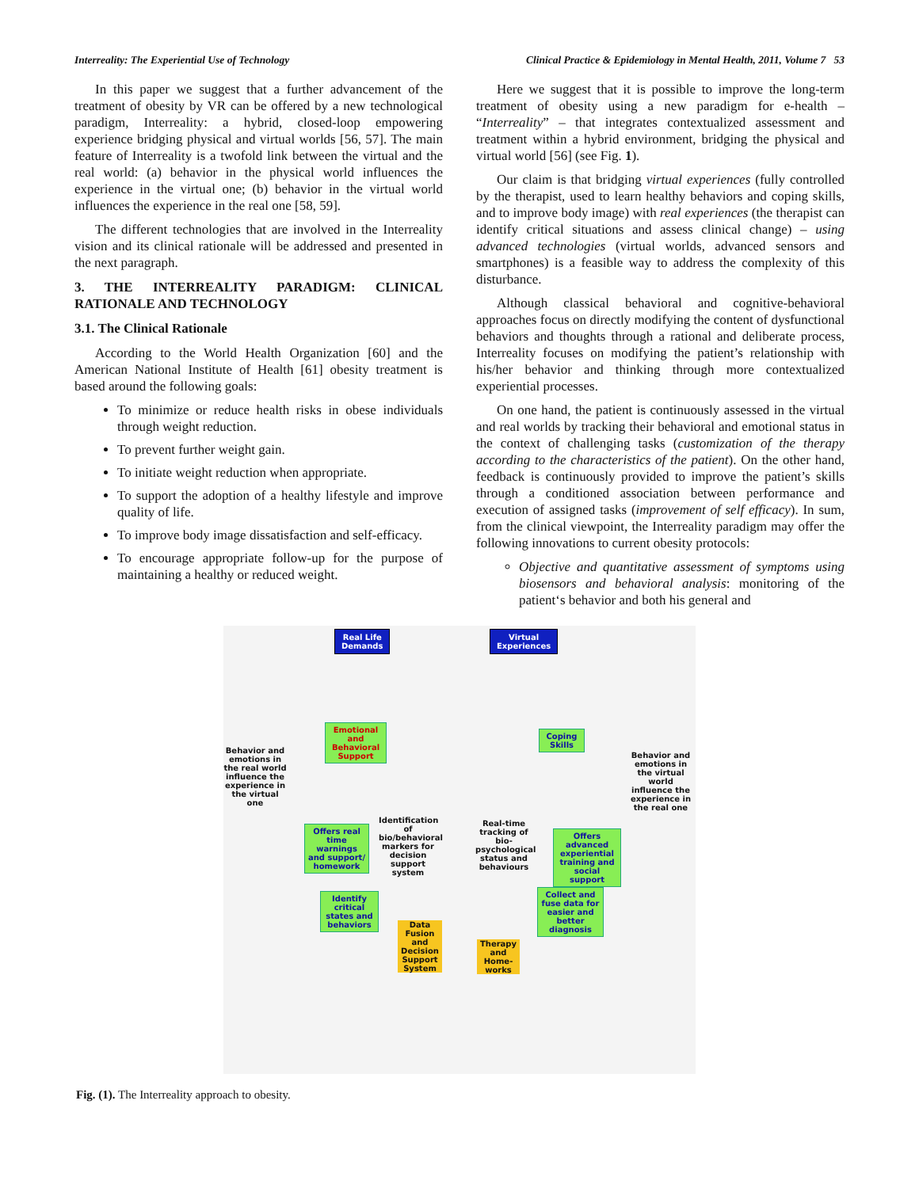Interreality: The Experiential Use of Technology Clinical Practice & Epidemiology in Mental Health, 2011, Volume 7 53
In this paper we suggest that a further advancement of the treatment of obesity by VR can be offered by a new technological paradigm, Interreality: a hybrid, closed-loop empowering experience bridging physical and virtual worlds [56, 57]. The main feature of Interreality is a twofold link between the virtual and the real world: (a) behavior in the physical world influences the experience in the virtual one; (b) behavior in the virtual world influences the experience in the real one [58, 59].
The different technologies that are involved in the Interreality vision and its clinical rationale will be addressed and presented in the next paragraph.
3. THE INTERREALITY PARADIGM: CLINICAL RATIONALE AND TECHNOLOGY
3.1. The Clinical Rationale
According to the World Health Organization [60] and the American National Institute of Health [61] obesity treatment is based around the following goals:
To minimize or reduce health risks in obese individuals through weight reduction.
To prevent further weight gain.
To initiate weight reduction when appropriate.
To support the adoption of a healthy lifestyle and improve quality of life.
To improve body image dissatisfaction and self-efficacy.
To encourage appropriate follow-up for the purpose of maintaining a healthy or reduced weight.
Here we suggest that it is possible to improve the long-term treatment of obesity using a new paradigm for e-health – “Interreality” – that integrates contextualized assessment and treatment within a hybrid environment, bridging the physical and virtual world [56] (see Fig. 1).
Our claim is that bridging virtual experiences (fully controlled by the therapist, used to learn healthy behaviors and coping skills, and to improve body image) with real experiences (the therapist can identify critical situations and assess clinical change) – using advanced technologies (virtual worlds, advanced sensors and smartphones) is a feasible way to address the complexity of this disturbance.
Although classical behavioral and cognitive-behavioral approaches focus on directly modifying the content of dysfunctional behaviors and thoughts through a rational and deliberate process, Interreality focuses on modifying the patient’s relationship with his/her behavior and thinking through more contextualized experiential processes.
On one hand, the patient is continuously assessed in the virtual and real worlds by tracking their behavioral and emotional status in the context of challenging tasks (customization of the therapy according to the characteristics of the patient). On the other hand, feedback is continuously provided to improve the patient’s skills through a conditioned association between performance and execution of assigned tasks (improvement of self efficacy). In sum, from the clinical viewpoint, the Interreality paradigm may offer the following innovations to current obesity protocols:
Objective and quantitative assessment of symptoms using biosensors and behavioral analysis: monitoring of the patient‘s behavior and both his general and
Real Life
Demands
Virtual
Experiences
Behavior and emotions in the real world influence the experience in the virtual one
Behavior and emotions in the virtual world influence the experience in the real one
Emotional and Behavioral Support
Coping Skills
Identification of bio/behavioral markers for decision support system
Real-time tracking of bio-psychological status and behaviours
Offers real time warnings and support/ homework
Offers advanced experiential training and social support
Identify critical states and behaviors
Collect and fuse data for easier and better diagnosis
Data Fusion and Decision Support System
Therapy and Home-works
Fig. (1). The Interreality approach to obesity.